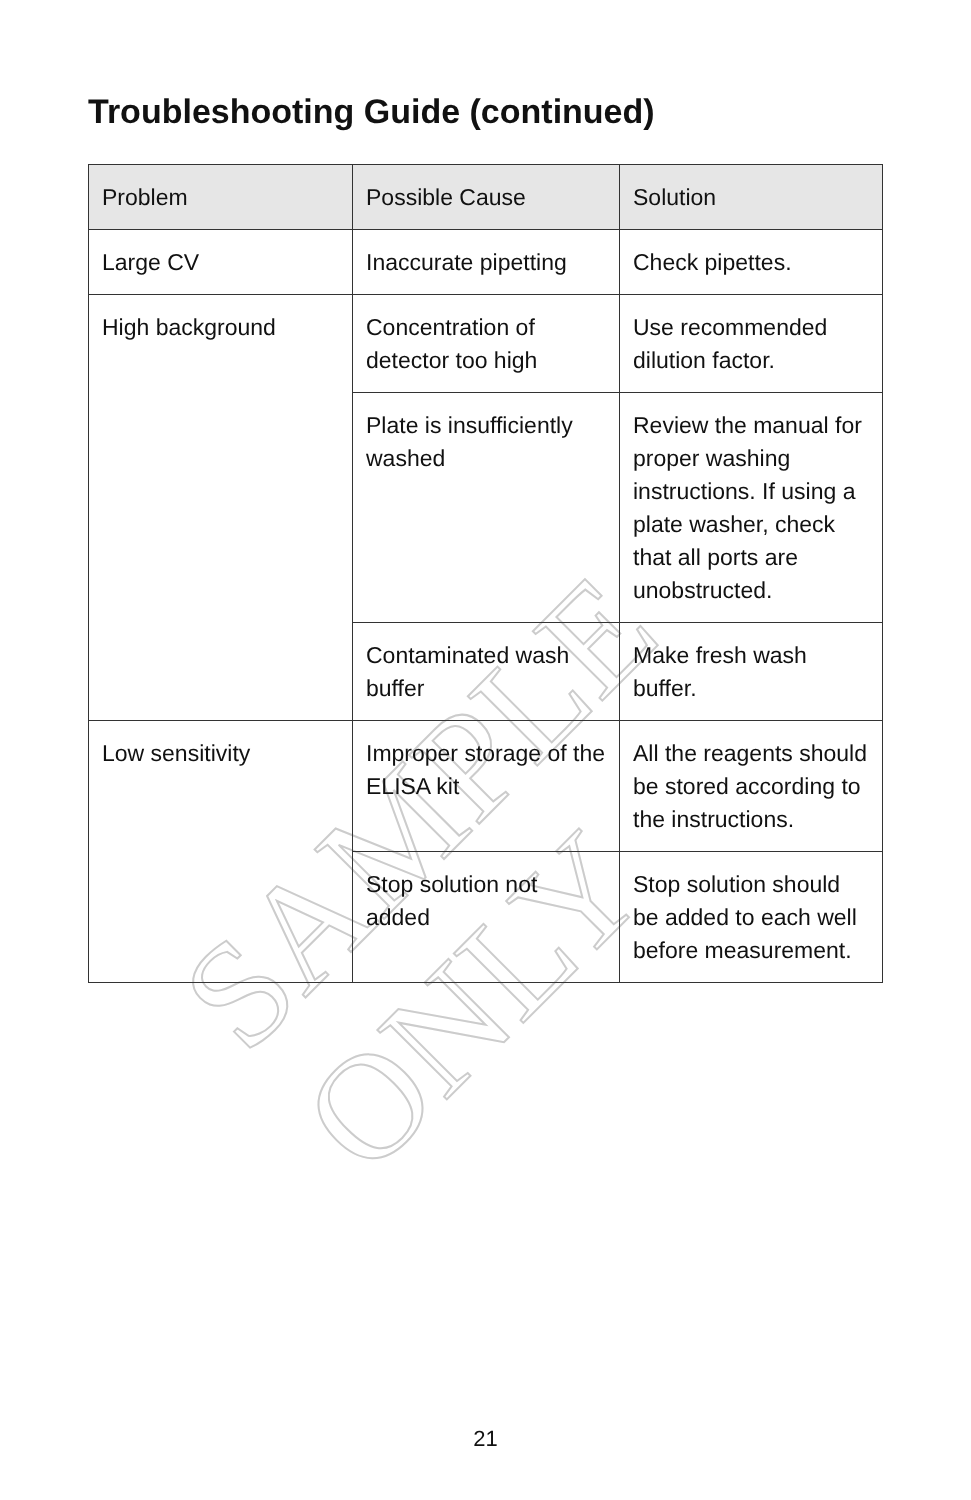SAMPLE ONLY
Troubleshooting Guide (continued)
| Problem | Possible Cause | Solution |
| --- | --- | --- |
| Large CV | Inaccurate pipetting | Check pipettes. |
| High background | Concentration of detector too high | Use recommended dilution factor. |
| | Plate is insufficiently washed | Review the manual for proper washing instructions. If using a plate washer, check that all ports are unobstructed. |
| | Contaminated wash buffer | Make fresh wash buffer. |
| Low sensitivity | Improper storage of the ELISA kit | All the reagents should be stored according to the instructions. |
| | Stop solution not added | Stop solution should be added to each well before measurement. |
21